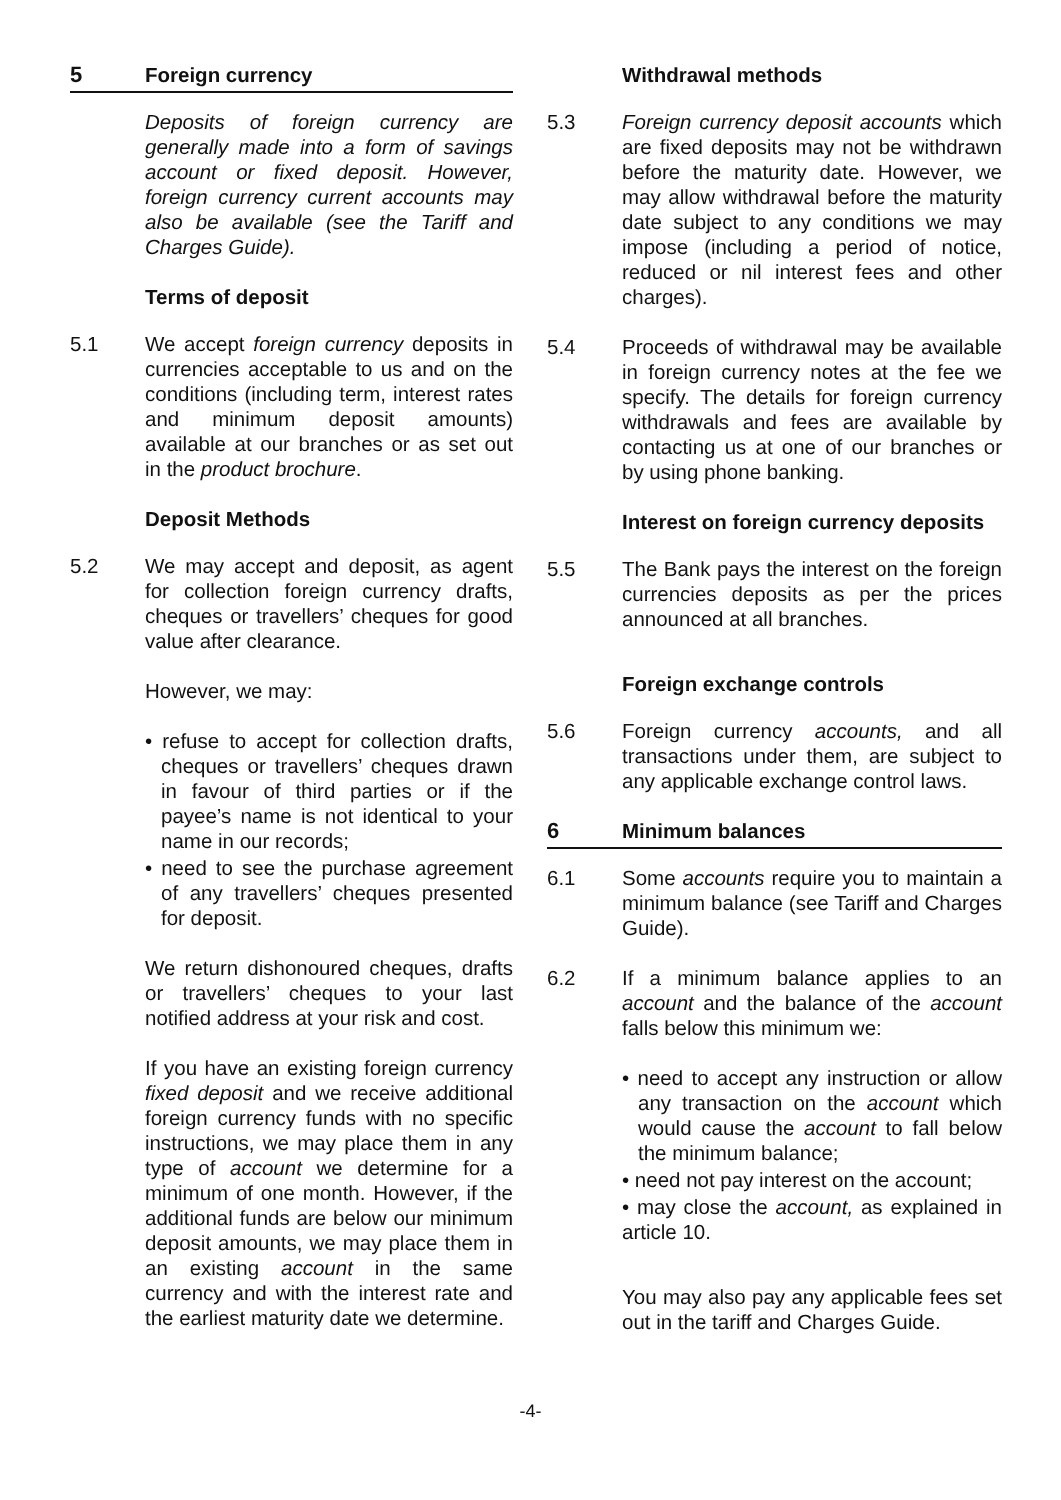5 Foreign currency
Deposits of foreign currency are generally made into a form of savings account or fixed deposit. However, foreign currency current accounts may also be available (see the Tariff and Charges Guide).
Terms of deposit
5.1 We accept foreign currency deposits in currencies acceptable to us and on the conditions (including term, interest rates and minimum deposit amounts) available at our branches or as set out in the product brochure.
Deposit Methods
5.2 We may accept and deposit, as agent for collection foreign currency drafts, cheques or travellers’ cheques for good value after clearance.
However, we may:
• refuse to accept for collection drafts, cheques or travellers’ cheques drawn in favour of third parties or if the payee’s name is not identical to your name in our records;
• need to see the purchase agreement of any travellers’ cheques presented for deposit.
We return dishonoured cheques, drafts or travellers’ cheques to your last notified address at your risk and cost.
If you have an existing foreign currency fixed deposit and we receive additional foreign currency funds with no specific instructions, we may place them in any type of account we determine for a minimum of one month. However, if the additional funds are below our minimum deposit amounts, we may place them in an existing account in the same currency and with the interest rate and the earliest maturity date we determine.
Withdrawal methods
5.3 Foreign currency deposit accounts which are fixed deposits may not be withdrawn before the maturity date. However, we may allow withdrawal before the maturity date subject to any conditions we may impose (including a period of notice, reduced or nil interest fees and other charges).
5.4 Proceeds of withdrawal may be available in foreign currency notes at the fee we specify. The details for foreign currency withdrawals and fees are available by contacting us at one of our branches or by using phone banking.
Interest on foreign currency deposits
5.5 The Bank pays the interest on the foreign currencies deposits as per the prices announced at all branches.
Foreign exchange controls
5.6 Foreign currency accounts, and all transactions under them, are subject to any applicable exchange control laws.
6 Minimum balances
6.1 Some accounts require you to maintain a minimum balance (see Tariff and Charges Guide).
6.2 If a minimum balance applies to an account and the balance of the account falls below this minimum we:
• need to accept any instruction or allow any transaction on the account which would cause the account to fall below the minimum balance;
• need not pay interest on the account;
• may close the account, as explained in article 10.
You may also pay any applicable fees set out in the tariff and Charges Guide.
-4-